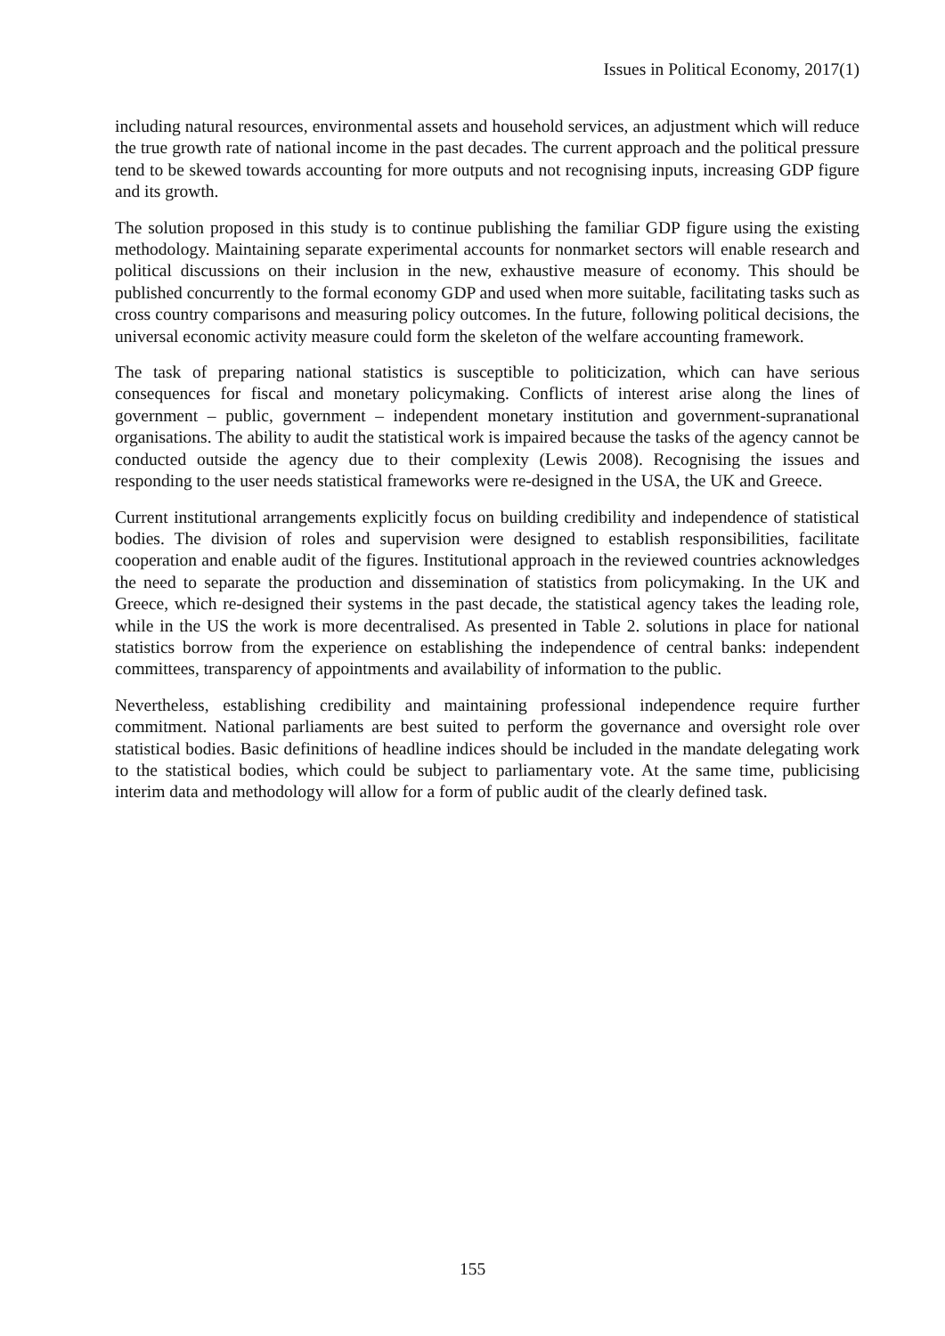Issues in Political Economy, 2017(1)
including natural resources, environmental assets and household services, an adjustment which will reduce the true growth rate of national income in the past decades. The current approach and the political pressure tend to be skewed towards accounting for more outputs and not recognising inputs, increasing GDP figure and its growth.
The solution proposed in this study is to continue publishing the familiar GDP figure using the existing methodology. Maintaining separate experimental accounts for nonmarket sectors will enable research and political discussions on their inclusion in the new, exhaustive measure of economy. This should be published concurrently to the formal economy GDP and used when more suitable, facilitating tasks such as cross country comparisons and measuring policy outcomes. In the future, following political decisions, the universal economic activity measure could form the skeleton of the welfare accounting framework.
The task of preparing national statistics is susceptible to politicization, which can have serious consequences for fiscal and monetary policymaking. Conflicts of interest arise along the lines of government – public, government – independent monetary institution and government-supranational organisations. The ability to audit the statistical work is impaired because the tasks of the agency cannot be conducted outside the agency due to their complexity (Lewis 2008). Recognising the issues and responding to the user needs statistical frameworks were re-designed in the USA, the UK and Greece.
Current institutional arrangements explicitly focus on building credibility and independence of statistical bodies. The division of roles and supervision were designed to establish responsibilities, facilitate cooperation and enable audit of the figures. Institutional approach in the reviewed countries acknowledges the need to separate the production and dissemination of statistics from policymaking. In the UK and Greece, which re-designed their systems in the past decade, the statistical agency takes the leading role, while in the US the work is more decentralised. As presented in Table 2. solutions in place for national statistics borrow from the experience on establishing the independence of central banks: independent committees, transparency of appointments and availability of information to the public.
Nevertheless, establishing credibility and maintaining professional independence require further commitment. National parliaments are best suited to perform the governance and oversight role over statistical bodies. Basic definitions of headline indices should be included in the mandate delegating work to the statistical bodies, which could be subject to parliamentary vote. At the same time, publicising interim data and methodology will allow for a form of public audit of the clearly defined task.
155